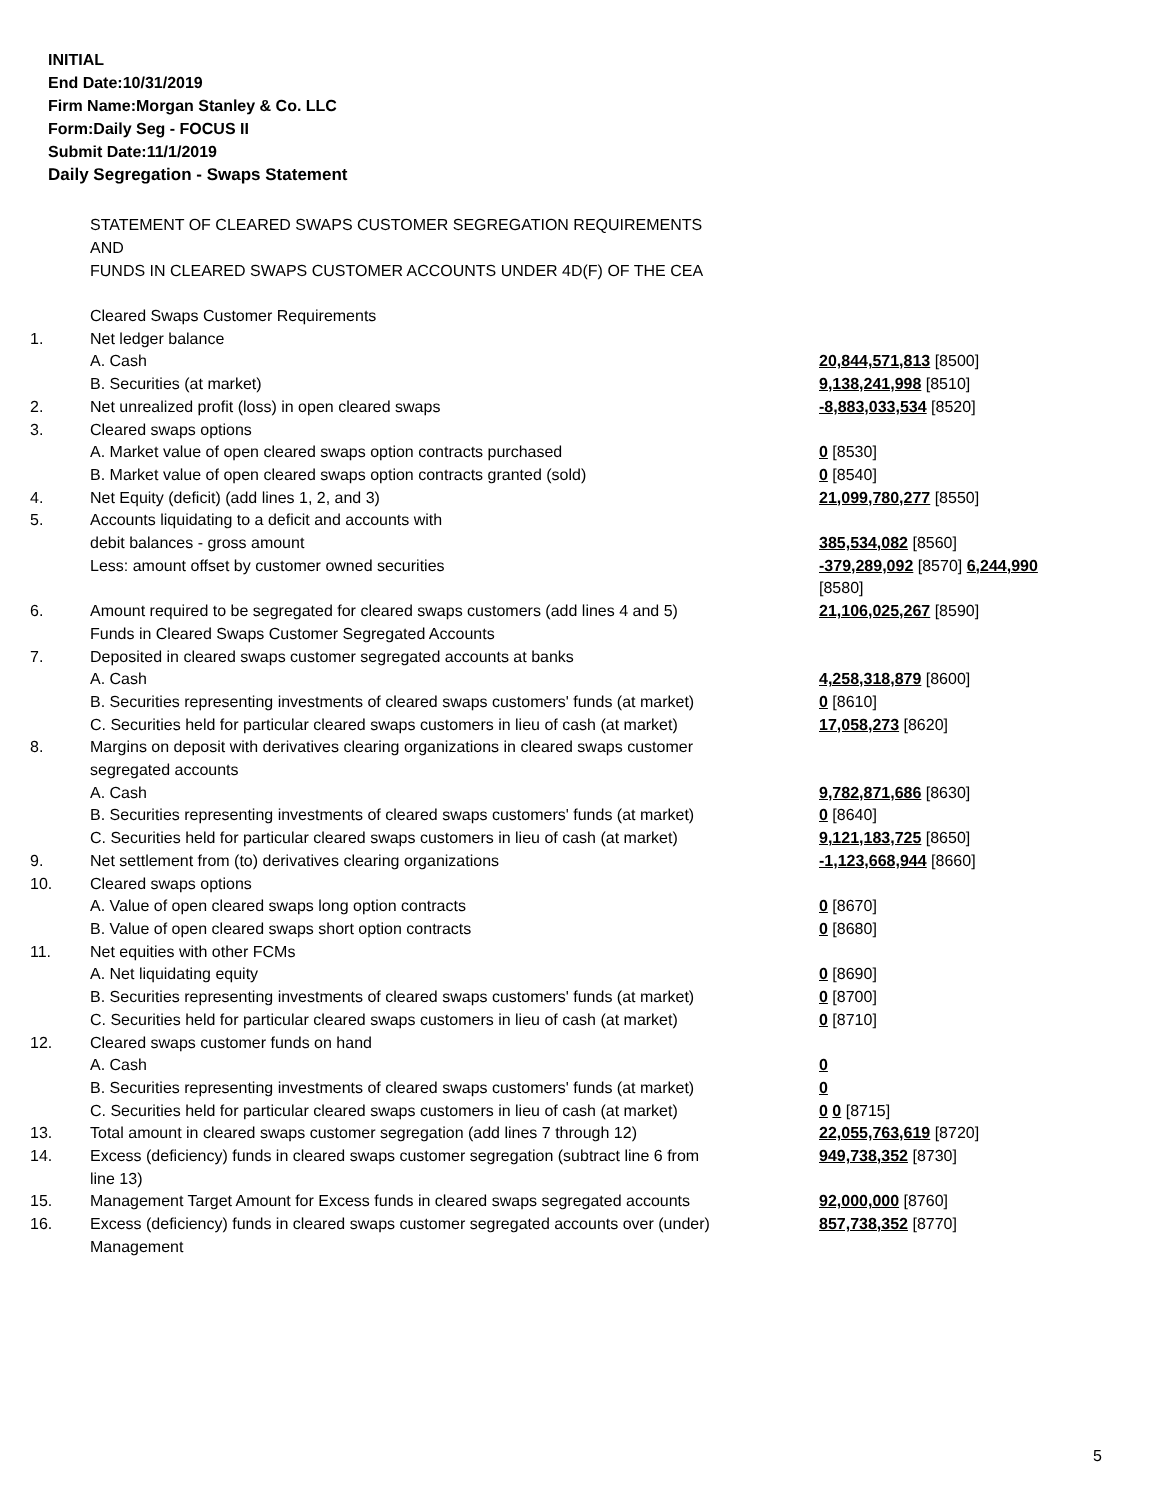INITIAL
End Date:10/31/2019
Firm Name:Morgan Stanley & Co. LLC
Form:Daily Seg - FOCUS II
Submit Date:11/1/2019
Daily Segregation - Swaps Statement
STATEMENT OF CLEARED SWAPS CUSTOMER SEGREGATION REQUIREMENTS
AND
FUNDS IN CLEARED SWAPS CUSTOMER ACCOUNTS UNDER 4D(F) OF THE CEA
| | Cleared Swaps Customer Requirements | |
| 1. | Net ledger balance | |
| | A. Cash | 20,844,571,813 [8500] |
| | B. Securities (at market) | 9,138,241,998 [8510] |
| 2. | Net unrealized profit (loss) in open cleared swaps | -8,883,033,534 [8520] |
| 3. | Cleared swaps options | |
| | A. Market value of open cleared swaps option contracts purchased | 0 [8530] |
| | B. Market value of open cleared swaps option contracts granted (sold) | 0 [8540] |
| 4. | Net Equity (deficit) (add lines 1, 2, and 3) | 21,099,780,277 [8550] |
| 5. | Accounts liquidating to a deficit and accounts with | |
| | debit balances - gross amount | 385,534,082 [8560] |
| | Less: amount offset by customer owned securities | -379,289,092 [8570] 6,244,990 [8580] |
| 6. | Amount required to be segregated for cleared swaps customers (add lines 4 and 5) | 21,106,025,267 [8590] |
| | Funds in Cleared Swaps Customer Segregated Accounts | |
| 7. | Deposited in cleared swaps customer segregated accounts at banks | |
| | A. Cash | 4,258,318,879 [8600] |
| | B. Securities representing investments of cleared swaps customers' funds (at market) | 0 [8610] |
| | C. Securities held for particular cleared swaps customers in lieu of cash (at market) | 17,058,273 [8620] |
| 8. | Margins on deposit with derivatives clearing organizations in cleared swaps customer segregated accounts | |
| | A. Cash | 9,782,871,686 [8630] |
| | B. Securities representing investments of cleared swaps customers' funds (at market) | 0 [8640] |
| | C. Securities held for particular cleared swaps customers in lieu of cash (at market) | 9,121,183,725 [8650] |
| 9. | Net settlement from (to) derivatives clearing organizations | -1,123,668,944 [8660] |
| 10. | Cleared swaps options | |
| | A. Value of open cleared swaps long option contracts | 0 [8670] |
| | B. Value of open cleared swaps short option contracts | 0 [8680] |
| 11. | Net equities with other FCMs | |
| | A. Net liquidating equity | 0 [8690] |
| | B. Securities representing investments of cleared swaps customers' funds (at market) | 0 [8700] |
| | C. Securities held for particular cleared swaps customers in lieu of cash (at market) | 0 [8710] |
| 12. | Cleared swaps customer funds on hand | |
| | A. Cash | 0 |
| | B. Securities representing investments of cleared swaps customers' funds (at market) | 0 |
| | C. Securities held for particular cleared swaps customers in lieu of cash (at market) | 0 0 [8715] |
| 13. | Total amount in cleared swaps customer segregation (add lines 7 through 12) | 22,055,763,619 [8720] |
| 14. | Excess (deficiency) funds in cleared swaps customer segregation (subtract line 6 from line 13) | 949,738,352 [8730] |
| 15. | Management Target Amount for Excess funds in cleared swaps segregated accounts | 92,000,000 [8760] |
| 16. | Excess (deficiency) funds in cleared swaps customer segregated accounts over (under) Management | 857,738,352 [8770] |
5